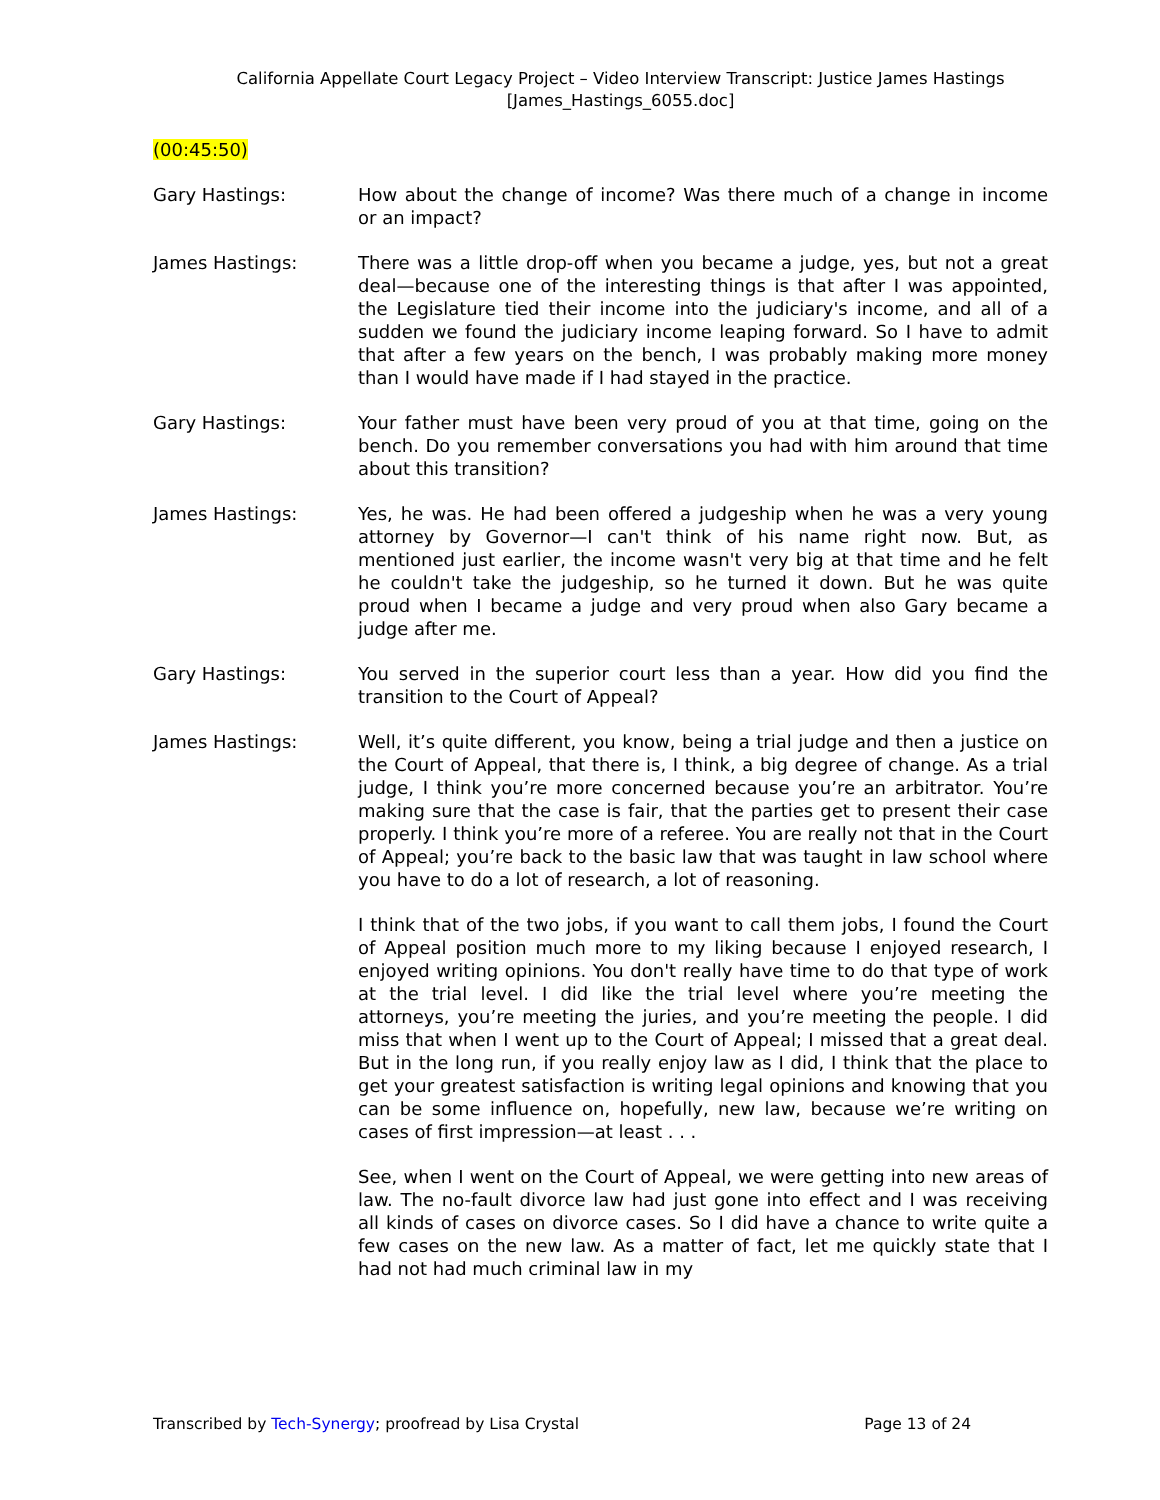California Appellate Court Legacy Project – Video Interview Transcript: Justice James Hastings
[James_Hastings_6055.doc]
(00:45:50)
Gary Hastings: How about the change of income? Was there much of a change in income or an impact?
James Hastings: There was a little drop-off when you became a judge, yes, but not a great deal—because one of the interesting things is that after I was appointed, the Legislature tied their income into the judiciary's income, and all of a sudden we found the judiciary income leaping forward. So I have to admit that after a few years on the bench, I was probably making more money than I would have made if I had stayed in the practice.
Gary Hastings: Your father must have been very proud of you at that time, going on the bench. Do you remember conversations you had with him around that time about this transition?
James Hastings: Yes, he was. He had been offered a judgeship when he was a very young attorney by Governor—I can't think of his name right now. But, as mentioned just earlier, the income wasn't very big at that time and he felt he couldn't take the judgeship, so he turned it down. But he was quite proud when I became a judge and very proud when also Gary became a judge after me.
Gary Hastings: You served in the superior court less than a year. How did you find the transition to the Court of Appeal?
James Hastings: Well, it’s quite different, you know, being a trial judge and then a justice on the Court of Appeal, that there is, I think, a big degree of change. As a trial judge, I think you’re more concerned because you’re an arbitrator. You’re making sure that the case is fair, that the parties get to present their case properly. I think you’re more of a referee. You are really not that in the Court of Appeal; you’re back to the basic law that was taught in law school where you have to do a lot of research, a lot of reasoning.
I think that of the two jobs, if you want to call them jobs, I found the Court of Appeal position much more to my liking because I enjoyed research, I enjoyed writing opinions. You don't really have time to do that type of work at the trial level. I did like the trial level where you’re meeting the attorneys, you’re meeting the juries, and you’re meeting the people. I did miss that when I went up to the Court of Appeal; I missed that a great deal. But in the long run, if you really enjoy law as I did, I think that the place to get your greatest satisfaction is writing legal opinions and knowing that you can be some influence on, hopefully, new law, because we’re writing on cases of first impression—at least . . .
See, when I went on the Court of Appeal, we were getting into new areas of law. The no-fault divorce law had just gone into effect and I was receiving all kinds of cases on divorce cases. So I did have a chance to write quite a few cases on the new law. As a matter of fact, let me quickly state that I had not had much criminal law in my
Transcribed by Tech-Synergy; proofread by Lisa Crystal
Page 13 of 24